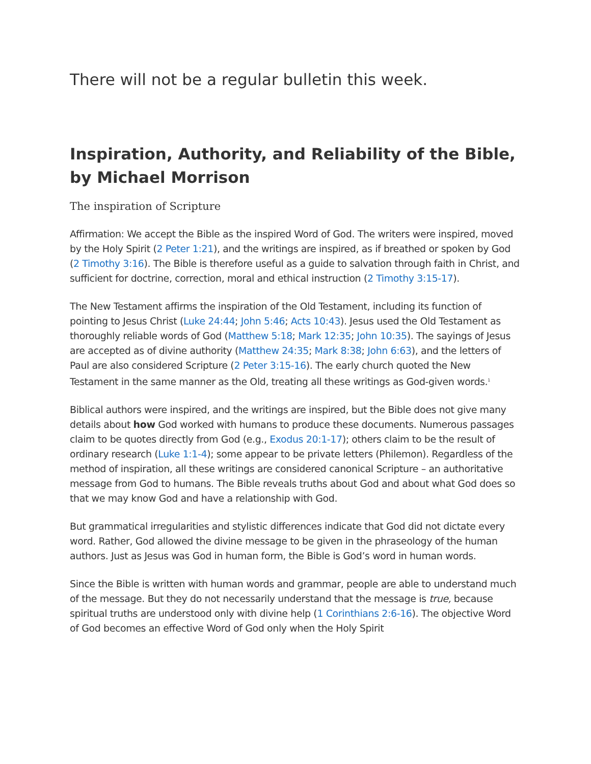There will not be a regular bulletin this week.
Inspiration, Authority, and Reliability of the Bible, by Michael Morrison
The inspiration of Scripture
Affirmation: We accept the Bible as the inspired Word of God. The writers were inspired, moved by the Holy Spirit (2 Peter 1:21), and the writings are inspired, as if breathed or spoken by God (2 Timothy 3:16). The Bible is therefore useful as a guide to salvation through faith in Christ, and sufficient for doctrine, correction, moral and ethical instruction (2 Timothy 3:15-17).
The New Testament affirms the inspiration of the Old Testament, including its function of pointing to Jesus Christ (Luke 24:44; John 5:46; Acts 10:43). Jesus used the Old Testament as thoroughly reliable words of God (Matthew 5:18; Mark 12:35; John 10:35). The sayings of Jesus are accepted as of divine authority (Matthew 24:35; Mark 8:38; John 6:63), and the letters of Paul are also considered Scripture (2 Peter 3:15-16). The early church quoted the New Testament in the same manner as the Old, treating all these writings as God-given words.<sup>1</sup>
Biblical authors were inspired, and the writings are inspired, but the Bible does not give many details about how God worked with humans to produce these documents. Numerous passages claim to be quotes directly from God (e.g., Exodus 20:1-17); others claim to be the result of ordinary research (Luke 1:1-4); some appear to be private letters (Philemon). Regardless of the method of inspiration, all these writings are considered canonical Scripture – an authoritative message from God to humans. The Bible reveals truths about God and about what God does so that we may know God and have a relationship with God.
But grammatical irregularities and stylistic differences indicate that God did not dictate every word. Rather, God allowed the divine message to be given in the phraseology of the human authors. Just as Jesus was God in human form, the Bible is God’s word in human words.
Since the Bible is written with human words and grammar, people are able to understand much of the message. But they do not necessarily understand that the message is true, because spiritual truths are understood only with divine help (1 Corinthians 2:6-16). The objective Word of God becomes an effective Word of God only when the Holy Spirit